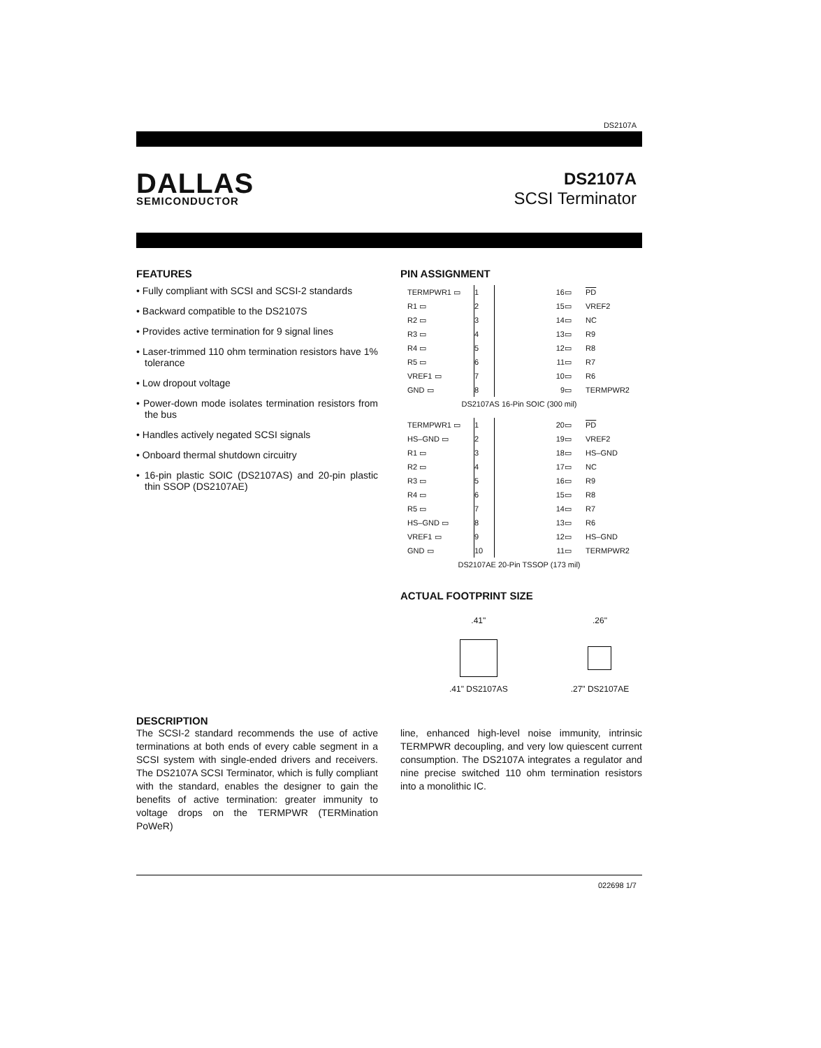DS2107A
DALLAS
SEMICONDUCTOR
DS2107A
SCSI Terminator
FEATURES
• Fully compliant with SCSI and SCSI-2 standards
• Backward compatible to the DS2107S
• Provides active termination for 9 signal lines
• Laser-trimmed 110 ohm termination resistors have 1% tolerance
• Low dropout voltage
• Power-down mode isolates termination resistors from the bus
• Handles actively negated SCSI signals
• Onboard thermal shutdown circuitry
• 16-pin plastic SOIC (DS2107AS) and 20-pin plastic thin SSOP (DS2107AE)
PIN ASSIGNMENT
TERMPWR1 ▭ 1 16 ▭ PD R1 ▭ 2 15 ▭ VREF2 R2 ▭ 3 14 ▭ NC R3 ▭ 4 13 ▭ R9 R4 ▭ 5 12 ▭ R8 R5 ▭ 6 11 ▭ R7 VREF1 ▭ 7 10 ▭ R6 GND ▭ 8 9 ▭ TERMPWR2
DS2107AS 16-Pin SOIC (300 mil)
TERMPWR1 ▭ 1 20 ▭ PD HS–GND ▭ 2 19 ▭ VREF2 R1 ▭ 3 18 ▭ HS–GND R2 ▭ 4 17 ▭ NC R3 ▭ 5 16 ▭ R9 R4 ▭ 6 15 ▭ R8 R5 ▭ 7 14 ▭ R7 HS–GND ▭ 8 13 ▭ R6 VREF1 ▭ 9 12 ▭ HS–GND GND ▭ 10 11 ▭ TERMPWR2
DS2107AE 20-Pin TSSOP (173 mil)
ACTUAL FOOTPRINT SIZE
.41"
.41" DS2107AS
.26"
.27" DS2107AE
DESCRIPTION
The SCSI-2 standard recommends the use of active terminations at both ends of every cable segment in a SCSI system with single-ended drivers and receivers. The DS2107A SCSI Terminator, which is fully compliant with the standard, enables the designer to gain the benefits of active termination: greater immunity to voltage drops on the TERMPWR (TERMination PoWeR)
line, enhanced high-level noise immunity, intrinsic TERMPWR decoupling, and very low quiescent current consumption. The DS2107A integrates a regulator and nine precise switched 110 ohm termination resistors into a monolithic IC.
022698 1/7